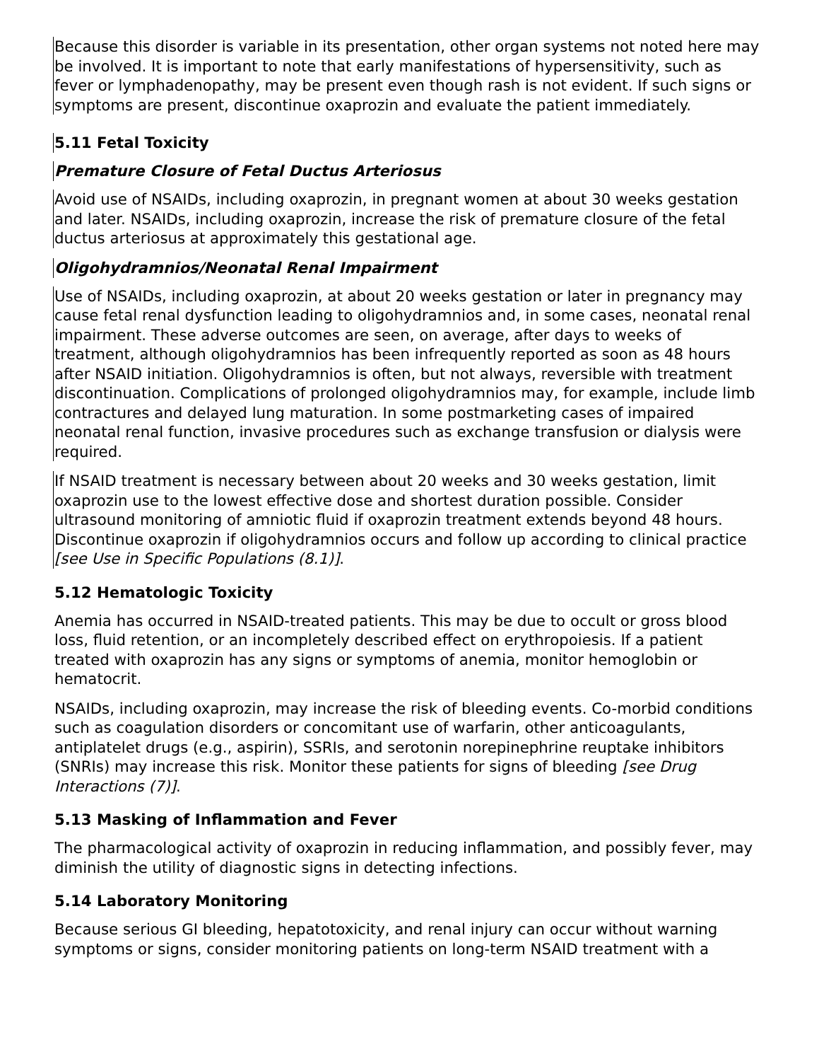Because this disorder is variable in its presentation, other organ systems not noted here may be involved. It is important to note that early manifestations of hypersensitivity, such as fever or lymphadenopathy, may be present even though rash is not evident. If such signs or symptoms are present, discontinue oxaprozin and evaluate the patient immediately.
5.11 Fetal Toxicity
Premature Closure of Fetal Ductus Arteriosus
Avoid use of NSAIDs, including oxaprozin, in pregnant women at about 30 weeks gestation and later. NSAIDs, including oxaprozin, increase the risk of premature closure of the fetal ductus arteriosus at approximately this gestational age.
Oligohydramnios/Neonatal Renal Impairment
Use of NSAIDs, including oxaprozin, at about 20 weeks gestation or later in pregnancy may cause fetal renal dysfunction leading to oligohydramnios and, in some cases, neonatal renal impairment. These adverse outcomes are seen, on average, after days to weeks of treatment, although oligohydramnios has been infrequently reported as soon as 48 hours after NSAID initiation. Oligohydramnios is often, but not always, reversible with treatment discontinuation. Complications of prolonged oligohydramnios may, for example, include limb contractures and delayed lung maturation. In some postmarketing cases of impaired neonatal renal function, invasive procedures such as exchange transfusion or dialysis were required.
If NSAID treatment is necessary between about 20 weeks and 30 weeks gestation, limit oxaprozin use to the lowest effective dose and shortest duration possible. Consider ultrasound monitoring of amniotic fluid if oxaprozin treatment extends beyond 48 hours. Discontinue oxaprozin if oligohydramnios occurs and follow up according to clinical practice [see Use in Specific Populations (8.1)].
5.12 Hematologic Toxicity
Anemia has occurred in NSAID-treated patients. This may be due to occult or gross blood loss, fluid retention, or an incompletely described effect on erythropoiesis. If a patient treated with oxaprozin has any signs or symptoms of anemia, monitor hemoglobin or hematocrit.
NSAIDs, including oxaprozin, may increase the risk of bleeding events. Co-morbid conditions such as coagulation disorders or concomitant use of warfarin, other anticoagulants, antiplatelet drugs (e.g., aspirin), SSRIs, and serotonin norepinephrine reuptake inhibitors (SNRIs) may increase this risk. Monitor these patients for signs of bleeding [see Drug Interactions (7)].
5.13 Masking of Inflammation and Fever
The pharmacological activity of oxaprozin in reducing inflammation, and possibly fever, may diminish the utility of diagnostic signs in detecting infections.
5.14 Laboratory Monitoring
Because serious GI bleeding, hepatotoxicity, and renal injury can occur without warning symptoms or signs, consider monitoring patients on long-term NSAID treatment with a